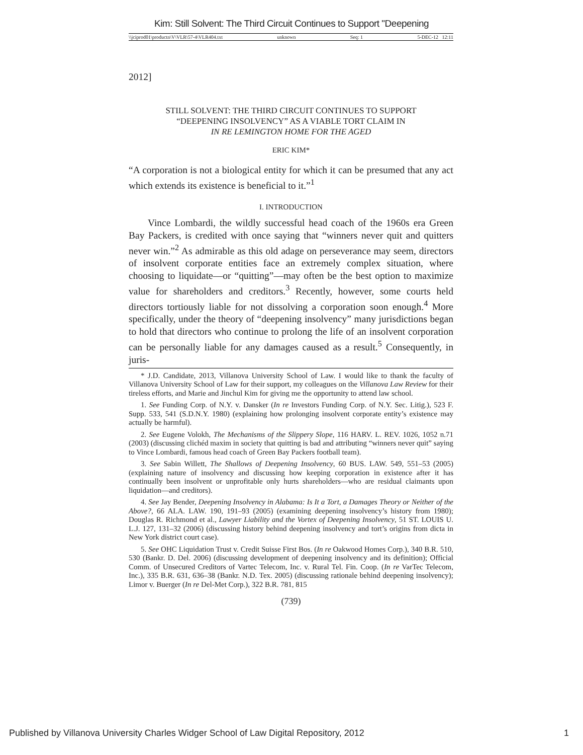Kim: Still Solvent: The Third Circuit Continues to Support "Deepening
\\jciprod01\productn\V\VLR\57-4\VLR404.txt unknown Seq: 1 5-DEC-12 12:11
2012]
STILL SOLVENT: THE THIRD CIRCUIT CONTINUES TO SUPPORT
“DEEPENING INSOLVENCY” AS A VIABLE TORT CLAIM IN
IN RE LEMINGTON HOME FOR THE AGED
ERIC KIM*
“A corporation is not a biological entity for which it can be presumed that any act which extends its existence is beneficial to it.”<sup>1</sup>
I. INTRODUCTION
Vince Lombardi, the wildly successful head coach of the 1960s era Green Bay Packers, is credited with once saying that “winners never quit and quitters never win.”<sup>2</sup> As admirable as this old adage on perseverance may seem, directors of insolvent corporate entities face an extremely complex situation, where choosing to liquidate—or “quitting”—may often be the best option to maximize value for shareholders and creditors.<sup>3</sup> Recently, however, some courts held directors tortiously liable for not dissolving a corporation soon enough.<sup>4</sup> More specifically, under the theory of “deepening insolvency” many jurisdictions began to hold that directors who continue to prolong the life of an insolvent corporation can be personally liable for any damages caused as a result.<sup>5</sup> Consequently, in juris-
* J.D. Candidate, 2013, Villanova University School of Law. I would like to thank the faculty of Villanova University School of Law for their support, my colleagues on the Villanova Law Review for their tireless efforts, and Marie and Jinchul Kim for giving me the opportunity to attend law school.
1. See Funding Corp. of N.Y. v. Dansker (In re Investors Funding Corp. of N.Y. Sec. Litig.), 523 F. Supp. 533, 541 (S.D.N.Y. 1980) (explaining how prolonging insolvent corporate entity’s existence may actually be harmful).
2. See Eugene Volokh, The Mechanisms of the Slippery Slope, 116 HARV. L. REV. 1026, 1052 n.71 (2003) (discussing clichéd maxim in society that quitting is bad and attributing “winners never quit” saying to Vince Lombardi, famous head coach of Green Bay Packers football team).
3. See Sabin Willett, The Shallows of Deepening Insolvency, 60 BUS. LAW. 549, 551–53 (2005) (explaining nature of insolvency and discussing how keeping corporation in existence after it has continually been insolvent or unprofitable only hurts shareholders—who are residual claimants upon liquidation—and creditors).
4. See Jay Bender, Deepening Insolvency in Alabama: Is It a Tort, a Damages Theory or Neither of the Above?, 66 ALA. LAW. 190, 191–93 (2005) (examining deepening insolvency’s history from 1980); Douglas R. Richmond et al., Lawyer Liability and the Vortex of Deepening Insolvency, 51 ST. LOUIS U. L.J. 127, 131–32 (2006) (discussing history behind deepening insolvency and tort’s origins from dicta in New York district court case).
5. See OHC Liquidation Trust v. Credit Suisse First Bos. (In re Oakwood Homes Corp.), 340 B.R. 510, 530 (Bankr. D. Del. 2006) (discussing development of deepening insolvency and its definition); Official Comm. of Unsecured Creditors of Vartec Telecom, Inc. v. Rural Tel. Fin. Coop. (In re VarTec Telecom, Inc.), 335 B.R. 631, 636–38 (Bankr. N.D. Tex. 2005) (discussing rationale behind deepening insolvency); Limor v. Buerger (In re Del-Met Corp.), 322 B.R. 781, 815
(739)
Published by Villanova University Charles Widger School of Law Digital Repository, 2012 1